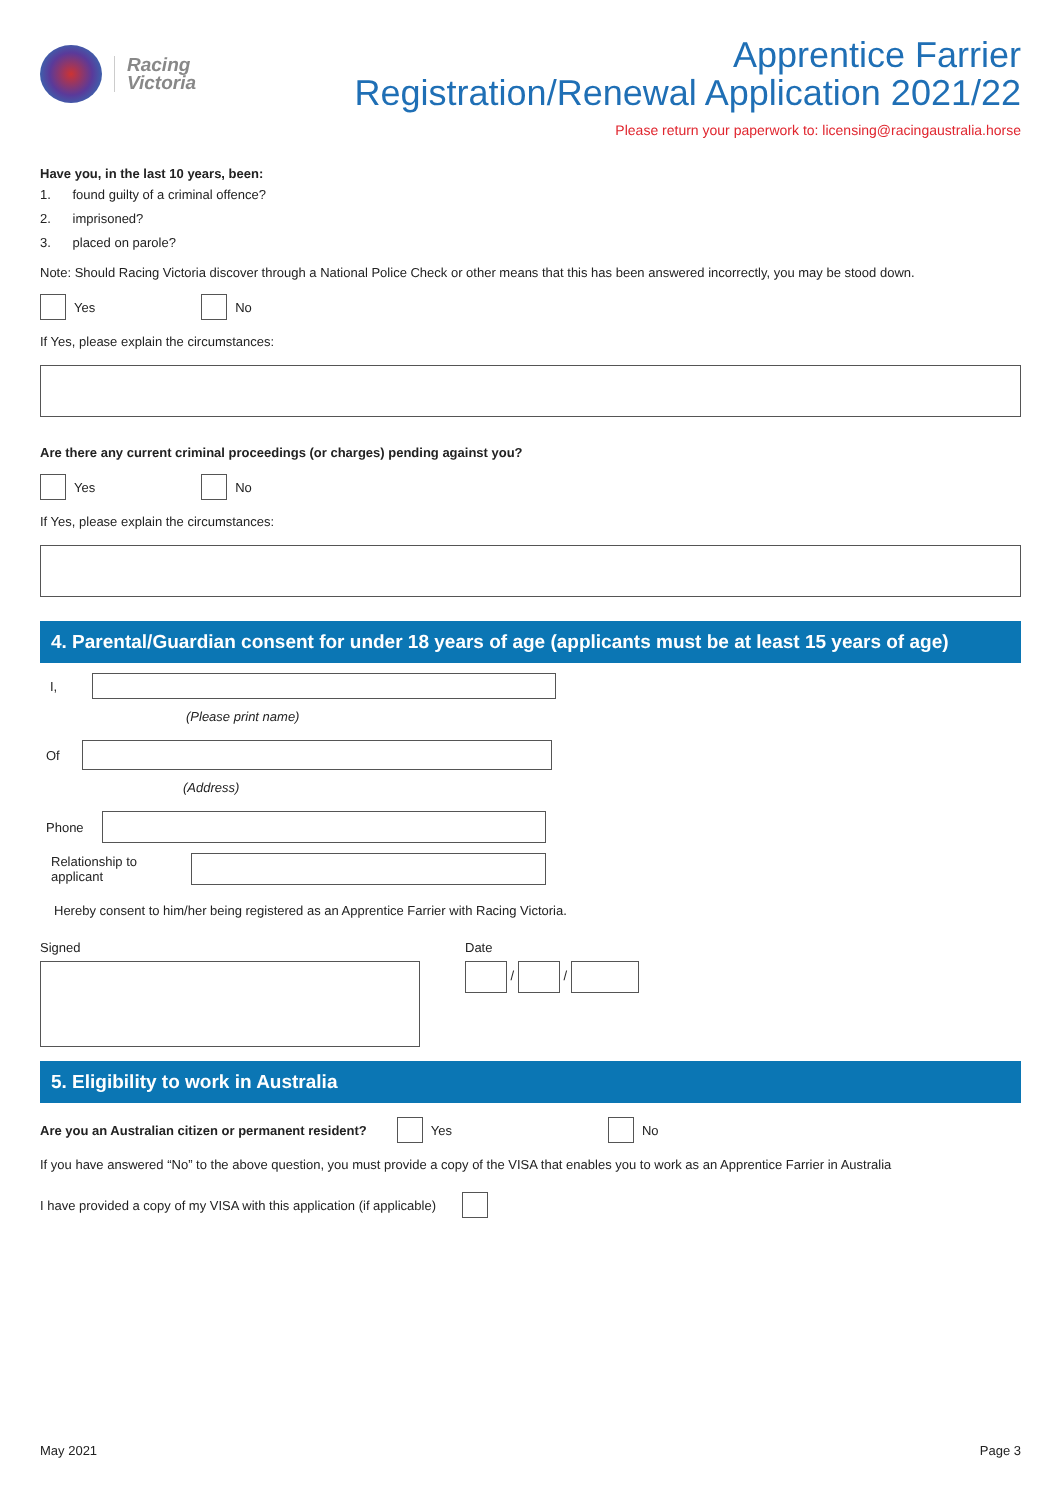Racing
Victoria
Apprentice Farrier
Registration/Renewal Application 2021/22
Please return your paperwork to: licensing@racingaustralia.horse
Have you, in the last 10 years, been:
1. found guilty of a criminal offence?
2. imprisoned?
3. placed on parole?
Note: Should Racing Victoria discover through a National Police Check or other means that this has been answered incorrectly, you may be stood down.
Yes No
If Yes, please explain the circumstances:
Are there any current criminal proceedings (or charges) pending against you?
Yes No
If Yes, please explain the circumstances:
4. Parental/Guardian consent for under 18 years of age (applicants must be at least 15 years of age)
I,
(Please print name)
Of
(Address)
Phone
Relationship to applicant
Hereby consent to him/her being registered as an Apprentice Farrier with Racing Victoria.
Signed Date
/ /
5. Eligibility to work in Australia
Are you an Australian citizen or permanent resident? Yes No
If you have answered “No” to the above question, you must provide a copy of the VISA that enables you to work as an Apprentice Farrier in Australia
I have provided a copy of my VISA with this application (if applicable)
May 2021 Page 3